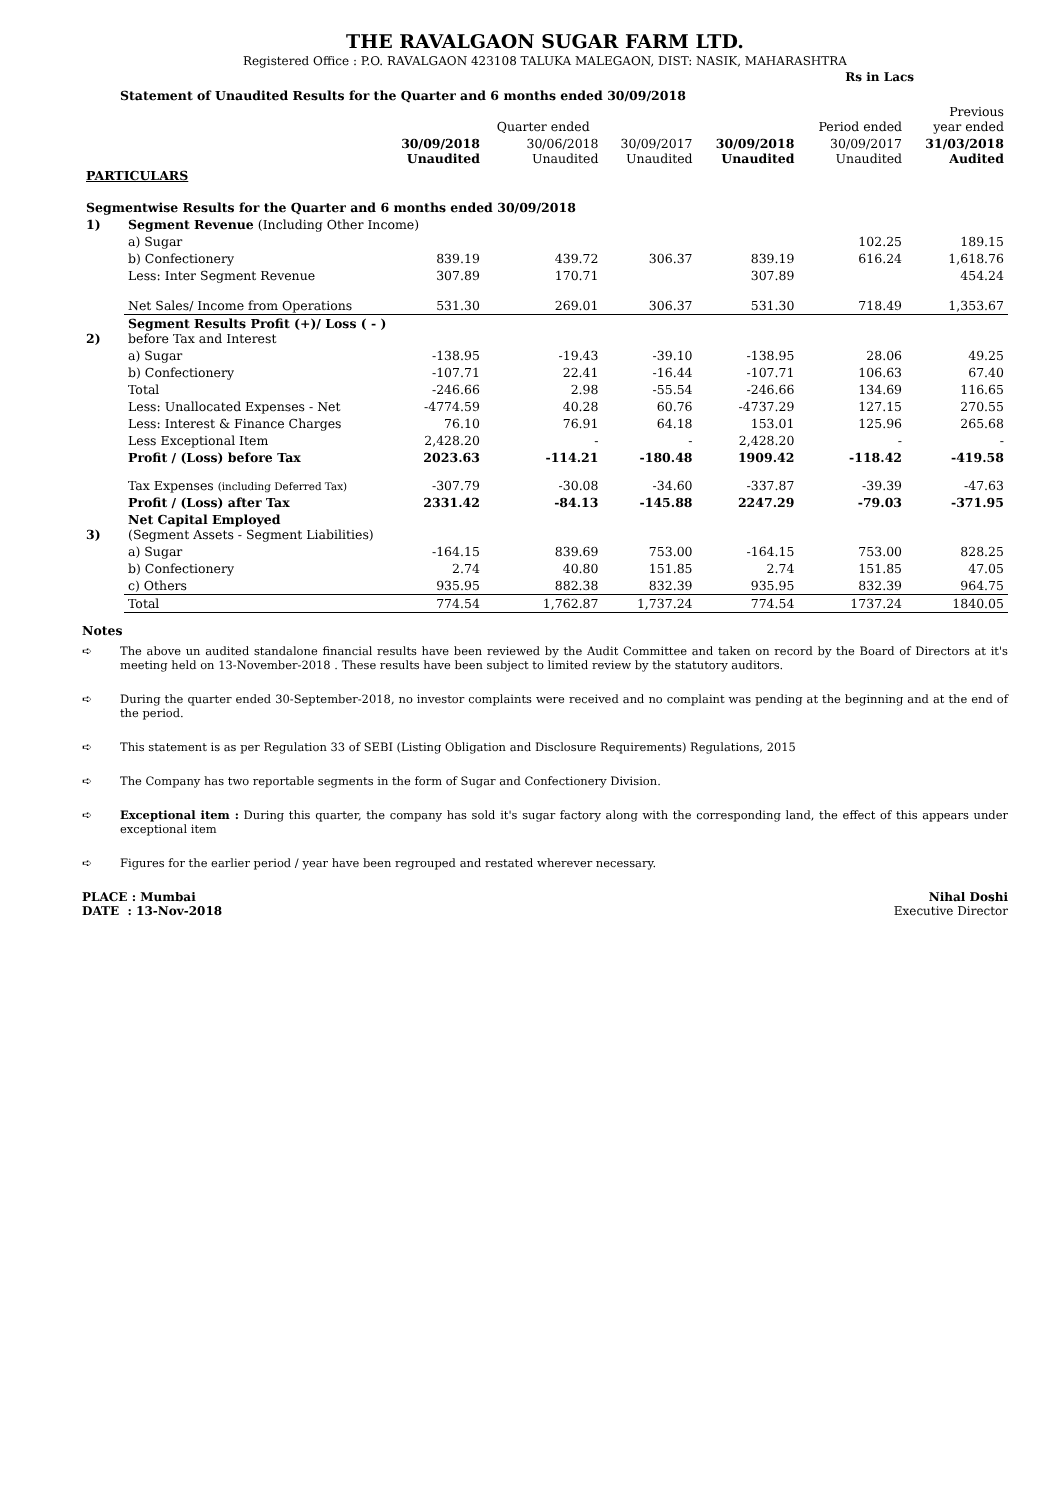THE RAVALGAON SUGAR FARM LTD.
Registered Office : P.O. RAVALGAON 423108 TALUKA MALEGAON, DIST: NASIK, MAHARASHTRA
Rs in Lacs
Statement of Unaudited Results for the Quarter and 6 months ended 30/09/2018
| | | | Quarter ended | | | Period ended | Previous year ended |
| --- | --- | --- | --- | --- | --- | --- | --- |
| | | 30/09/2018 Unaudited | 30/06/2018 Unaudited | 30/09/2017 Unaudited | 30/09/2018 Unaudited | 30/09/2017 Unaudited | 31/03/2018 Audited |
| PARTICULARS | | | | | | | |
| Segmentwise Results for the Quarter and 6 months ended 30/09/2018 | | | | | | | |
| 1) | Segment Revenue (Including Other Income) | | | | | | |
| | a) Sugar | | | | | 102.25 | 189.15 |
| | b) Confectionery | 839.19 | 439.72 | 306.37 | 839.19 | 616.24 | 1,618.76 |
| | Less: Inter Segment Revenue | 307.89 | 170.71 | | 307.89 | | 454.24 |
| | Net Sales/ Income from Operations | 531.30 | 269.01 | 306.37 | 531.30 | 718.49 | 1,353.67 |
| 2) | Segment Results Profit (+)/ Loss ( - ) before Tax and Interest | | | | | | |
| | a) Sugar | -138.95 | -19.43 | -39.10 | -138.95 | 28.06 | 49.25 |
| | b) Confectionery | -107.71 | 22.41 | -16.44 | -107.71 | 106.63 | 67.40 |
| | Total | -246.66 | 2.98 | -55.54 | -246.66 | 134.69 | 116.65 |
| | Less: Unallocated Expenses - Net | -4774.59 | 40.28 | 60.76 | -4737.29 | 127.15 | 270.55 |
| | Less: Interest & Finance Charges | 76.10 | 76.91 | 64.18 | 153.01 | 125.96 | 265.68 |
| | Less Exceptional Item | 2,428.20 | - | - | 2,428.20 | - | - |
| | Profit / (Loss) before Tax | 2023.63 | -114.21 | -180.48 | 1909.42 | -118.42 | -419.58 |
| | Tax Expenses (including Deferred Tax) | -307.79 | -30.08 | -34.60 | -337.87 | -39.39 | -47.63 |
| | Profit / (Loss) after Tax | 2331.42 | -84.13 | -145.88 | 2247.29 | -79.03 | -371.95 |
| 3) | Net Capital Employed (Segment Assets - Segment Liabilities) | | | | | | |
| | a) Sugar | -164.15 | 839.69 | 753.00 | -164.15 | 753.00 | 828.25 |
| | b) Confectionery | 2.74 | 40.80 | 151.85 | 2.74 | 151.85 | 47.05 |
| | c) Others | 935.95 | 882.38 | 832.39 | 935.95 | 832.39 | 964.75 |
| | Total | 774.54 | 1,762.87 | 1,737.24 | 774.54 | 1737.24 | 1840.05 |
Notes
➪ The above un audited standalone financial results have been reviewed by the Audit Committee and taken on record by the Board of Directors at it's meeting held on 13-November-2018 . These results have been subject to limited review by the statutory auditors.
➪ During the quarter ended 30-September-2018, no investor complaints were received and no complaint was pending at the beginning and at the end of the period.
➪ This statement is as per Regulation 33 of SEBI (Listing Obligation and Disclosure Requirements) Regulations, 2015
➪ The Company has two reportable segments in the form of Sugar and Confectionery Division.
➪ Exceptional item : During this quarter, the company has sold it's sugar factory along with the corresponding land, the effect of this appears under exceptional item
➪ Figures for the earlier period / year have been regrouped and restated wherever necessary.
PLACE : Mumbai
DATE : 13-Nov-2018
Nihal Doshi
Executive Director